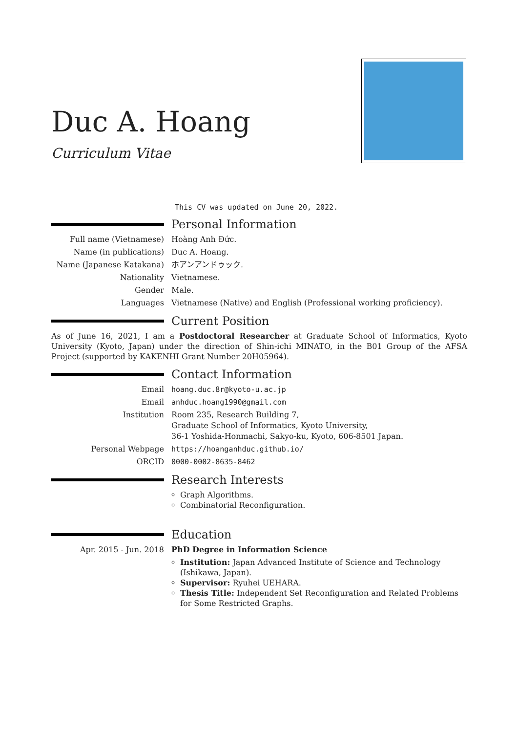Duc A. Hoang
Curriculum Vitae
This CV was updated on June 20, 2022.
Personal Information
Full name (Vietnamese) Hoàng Anh Đức.
Name (in publications) Duc A. Hoang.
Name (Japanese Katakana) ホアンアンドゥック.
Nationality Vietnamese.
Gender Male.
Languages Vietnamese (Native) and English (Professional working proficiency).
Current Position
As of June 16, 2021, I am a Postdoctoral Researcher at Graduate School of Informatics, Kyoto University (Kyoto, Japan) under the direction of Shin-ichi MINATO, in the B01 Group of the AFSA Project (supported by KAKENHI Grant Number 20H05964).
Contact Information
Email hoang.duc.8r@kyoto-u.ac.jp
Email anhduc.hoang1990@gmail.com
Institution Room 235, Research Building 7,
Graduate School of Informatics, Kyoto University,
36-1 Yoshida-Honmachi, Sakyo-ku, Kyoto, 606-8501 Japan.
Personal Webpage https://hoanganhduc.github.io/
ORCID 0000-0002-8635-8462
Research Interests
Graph Algorithms.
Combinatorial Reconfiguration.
Education
Apr. 2015 - Jun. 2018 PhD Degree in Information Science
Institution: Japan Advanced Institute of Science and Technology (Ishikawa, Japan).
Supervisor: Ryuhei UEHARA.
Thesis Title: Independent Set Reconfiguration and Related Problems for Some Restricted Graphs.